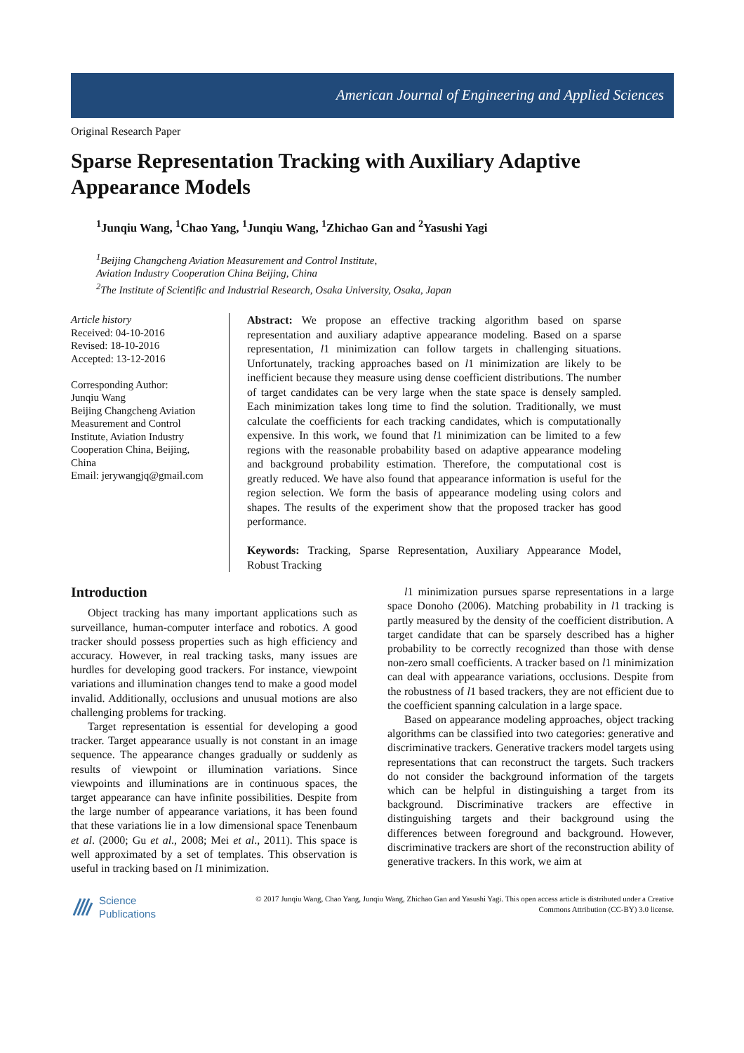American Journal of Engineering and Applied Sciences
Original Research Paper
Sparse Representation Tracking with Auxiliary Adaptive Appearance Models
<sup>1</sup> Junqiu Wang, <sup>1</sup>Chao Yang, <sup>1</sup>Junqiu Wang, <sup>1</sup>Zhichao Gan and <sup>2</sup>Yasushi Yagi
<sup>1</sup> Beijing Changcheng Aviation Measurement and Control Institute,
Aviation Industry Cooperation China Beijing, China
<sup>2</sup> The Institute of Scientific and Industrial Research, Osaka University, Osaka, Japan
Article history
Received: 04-10-2016
Revised: 18-10-2016
Accepted: 13-12-2016
Corresponding Author:
Junqiu Wang
Beijing Changcheng Aviation
Measurement and Control
Institute, Aviation Industry
Cooperation China, Beijing,
China
Email: jerywangjq@gmail.com
Abstract: We propose an effective tracking algorithm based on sparse representation and auxiliary adaptive appearance modeling. Based on a sparse representation, l1 minimization can follow targets in challenging situations. Unfortunately, tracking approaches based on l1 minimization are likely to be inefficient because they measure using dense coefficient distributions. The number of target candidates can be very large when the state space is densely sampled. Each minimization takes long time to find the solution. Traditionally, we must calculate the coefficients for each tracking candidates, which is computationally expensive. In this work, we found that l1 minimization can be limited to a few regions with the reasonable probability based on adaptive appearance modeling and background probability estimation. Therefore, the computational cost is greatly reduced. We have also found that appearance information is useful for the region selection. We form the basis of appearance modeling using colors and shapes. The results of the experiment show that the proposed tracker has good performance.
Keywords: Tracking, Sparse Representation, Auxiliary Appearance Model, Robust Tracking
Introduction
Object tracking has many important applications such as surveillance, human-computer interface and robotics. A good tracker should possess properties such as high efficiency and accuracy. However, in real tracking tasks, many issues are hurdles for developing good trackers. For instance, viewpoint variations and illumination changes tend to make a good model invalid. Additionally, occlusions and unusual motions are also challenging problems for tracking.
Target representation is essential for developing a good tracker. Target appearance usually is not constant in an image sequence. The appearance changes gradually or suddenly as results of viewpoint or illumination variations. Since viewpoints and illuminations are in continuous spaces, the target appearance can have infinite possibilities. Despite from the large number of appearance variations, it has been found that these variations lie in a low dimensional space Tenenbaum et al. (2000; Gu et al., 2008; Mei et al., 2011). This space is well approximated by a set of templates. This observation is useful in tracking based on l1 minimization.
l1 minimization pursues sparse representations in a large space Donoho (2006). Matching probability in l1 tracking is partly measured by the density of the coefficient distribution. A target candidate that can be sparsely described has a higher probability to be correctly recognized than those with dense non-zero small coefficients. A tracker based on l1 minimization can deal with appearance variations, occlusions. Despite from the robustness of l1 based trackers, they are not efficient due to the coefficient spanning calculation in a large space.
Based on appearance modeling approaches, object tracking algorithms can be classified into two categories: generative and discriminative trackers. Generative trackers model targets using representations that can reconstruct the targets. Such trackers do not consider the background information of the targets which can be helpful in distinguishing a target from its background. Discriminative trackers are effective in distinguishing targets and their background using the differences between foreground and background. However, discriminative trackers are short of the reconstruction ability of generative trackers. In this work, we aim at
Science
Publications
© 2017 Junqiu Wang, Chao Yang, Junqiu Wang, Zhichao Gan and Yasushi Yagi. This open access article is distributed under a Creative Commons Attribution (CC-BY) 3.0 license.